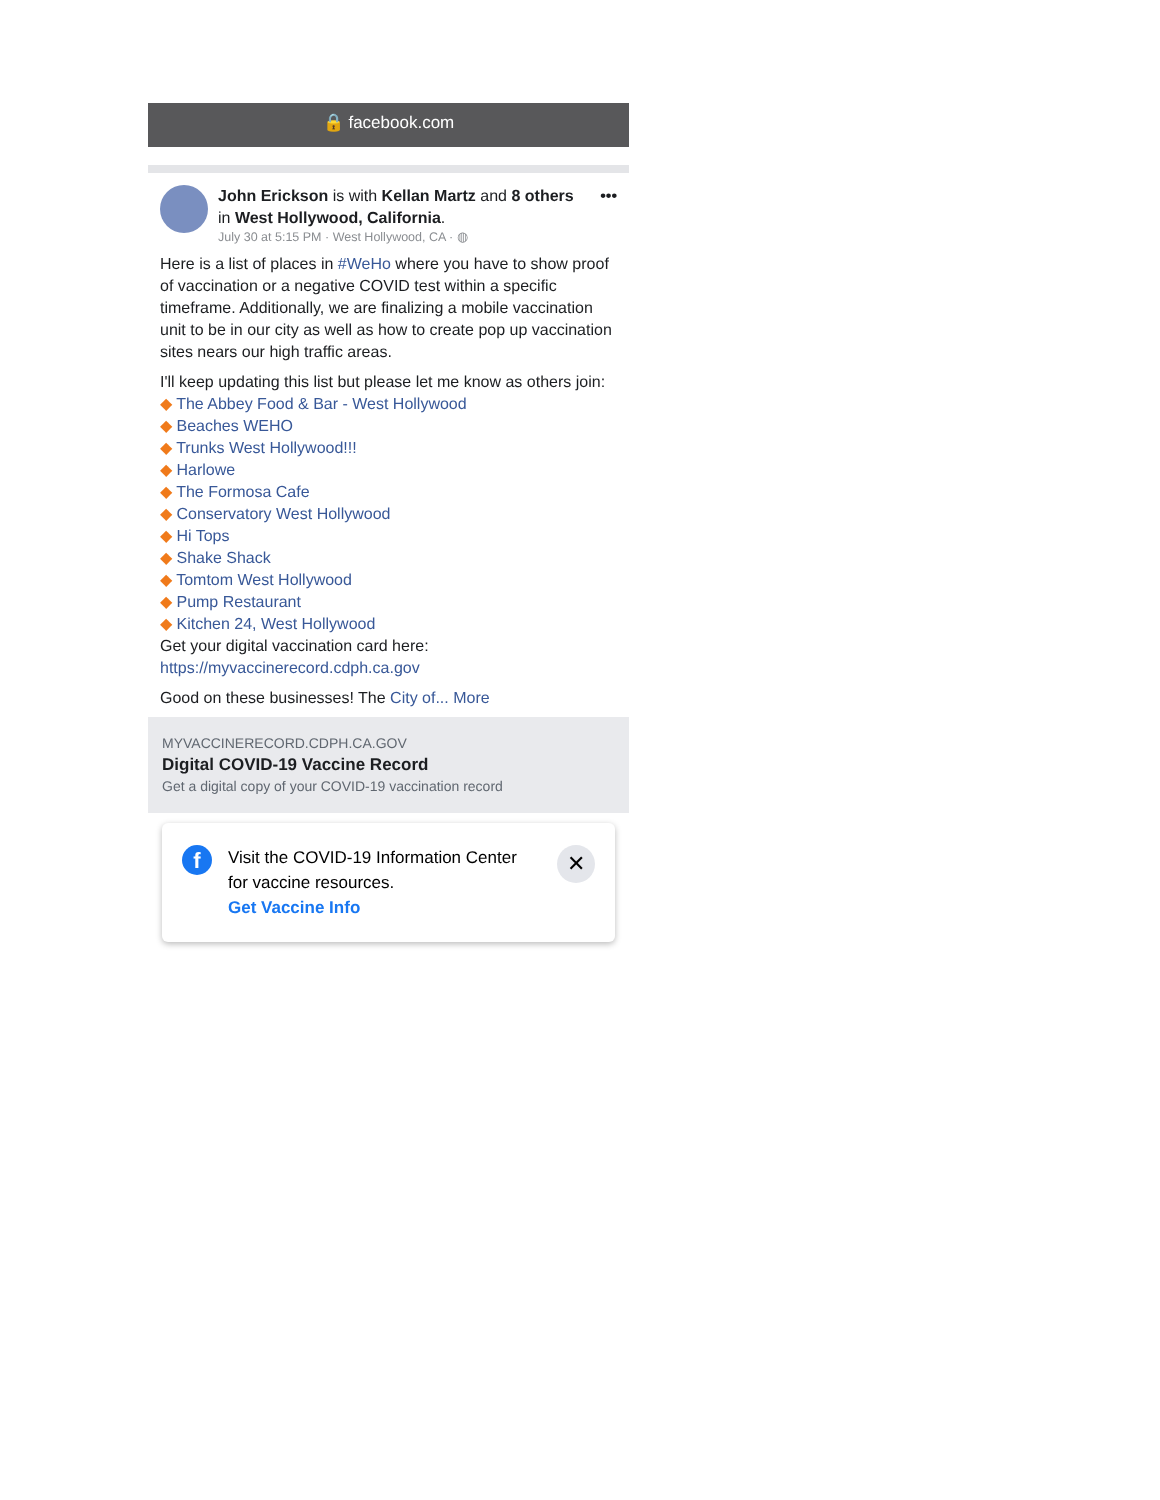🔒 facebook.com
John Erickson is with Kellan Martz and 8 others in West Hollywood, California.
July 30 at 5:15 PM · West Hollywood, CA · ◍
•••
Here is a list of places in #WeHo where you have to show proof of vaccination or a negative COVID test within a specific timeframe. Additionally, we are finalizing a mobile vaccination unit to be in our city as well as how to create pop up vaccination sites nears our high traffic areas.
I'll keep updating this list but please let me know as others join:
◆ The Abbey Food & Bar - West Hollywood
◆ Beaches WEHO
◆ Trunks West Hollywood!!!
◆ Harlowe
◆ The Formosa Cafe
◆ Conservatory West Hollywood
◆ Hi Tops
◆ Shake Shack
◆ Tomtom West Hollywood
◆ Pump Restaurant
◆ Kitchen 24, West Hollywood
Get your digital vaccination card here:
https://myvaccinerecord.cdph.ca.gov
Good on these businesses! The City of... More
MYVACCINERECORD.CDPH.CA.GOV
Digital COVID-19 Vaccine Record
Get a digital copy of your COVID-19 vaccination record
f
Visit the COVID-19 Information Center for vaccine resources.
Get Vaccine Info
✕